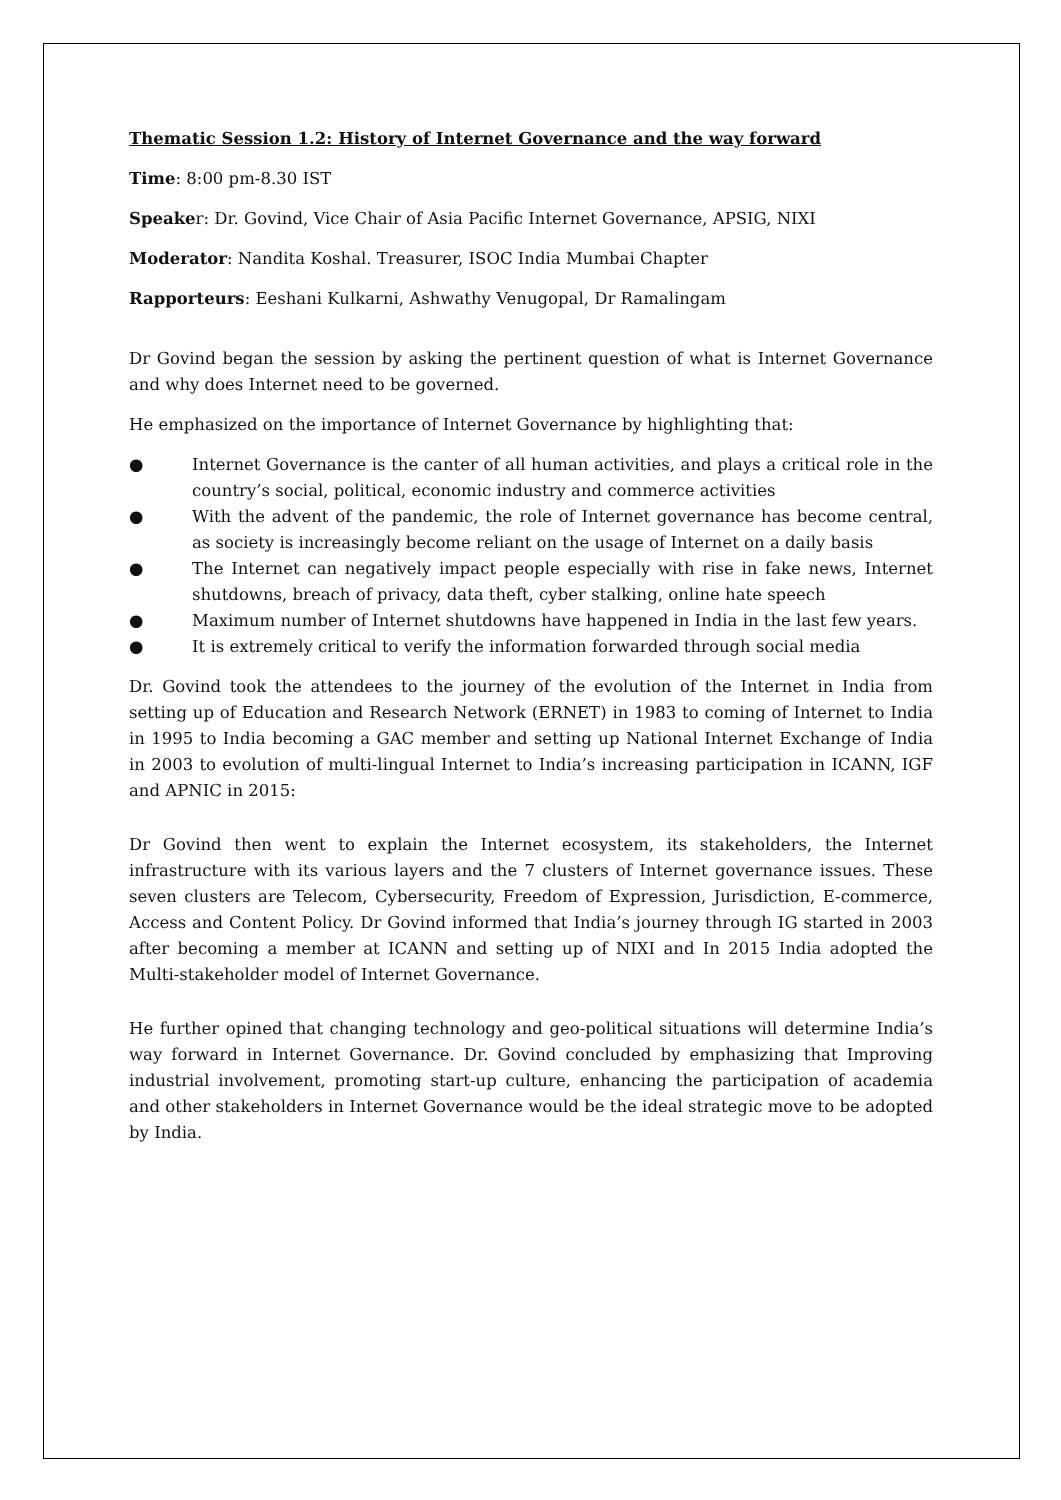Thematic Session 1.2: History of Internet Governance and the way forward
Time: 8:00 pm-8.30 IST
Speaker: Dr. Govind, Vice Chair of Asia Pacific Internet Governance, APSIG, NIXI
Moderator: Nandita Koshal. Treasurer, ISOC India Mumbai Chapter
Rapporteurs: Eeshani Kulkarni, Ashwathy Venugopal, Dr Ramalingam
Dr Govind began the session by asking the pertinent question of what is Internet Governance and why does Internet need to be governed.
He emphasized on the importance of Internet Governance by highlighting that:
● Internet Governance is the canter of all human activities, and plays a critical role in the country’s social, political, economic industry and commerce activities
● With the advent of the pandemic, the role of Internet governance has become central, as society is increasingly become reliant on the usage of Internet on a daily basis
● The Internet can negatively impact people especially with rise in fake news, Internet shutdowns, breach of privacy, data theft, cyber stalking, online hate speech
● Maximum number of Internet shutdowns have happened in India in the last few years.
● It is extremely critical to verify the information forwarded through social media
Dr. Govind took the attendees to the journey of the evolution of the Internet in India from setting up of Education and Research Network (ERNET) in 1983 to coming of Internet to India in 1995 to India becoming a GAC member and setting up National Internet Exchange of India in 2003 to evolution of multi-lingual Internet to India’s increasing participation in ICANN, IGF and APNIC in 2015:
Dr Govind then went to explain the Internet ecosystem, its stakeholders, the Internet infrastructure with its various layers and the 7 clusters of Internet governance issues. These seven clusters are Telecom, Cybersecurity, Freedom of Expression, Jurisdiction, E-commerce, Access and Content Policy. Dr Govind informed that India’s journey through IG started in 2003 after becoming a member at ICANN and setting up of NIXI and In 2015 India adopted the Multi-stakeholder model of Internet Governance.
He further opined that changing technology and geo-political situations will determine India’s way forward in Internet Governance. Dr. Govind concluded by emphasizing that Improving industrial involvement, promoting start-up culture, enhancing the participation of academia and other stakeholders in Internet Governance would be the ideal strategic move to be adopted by India.